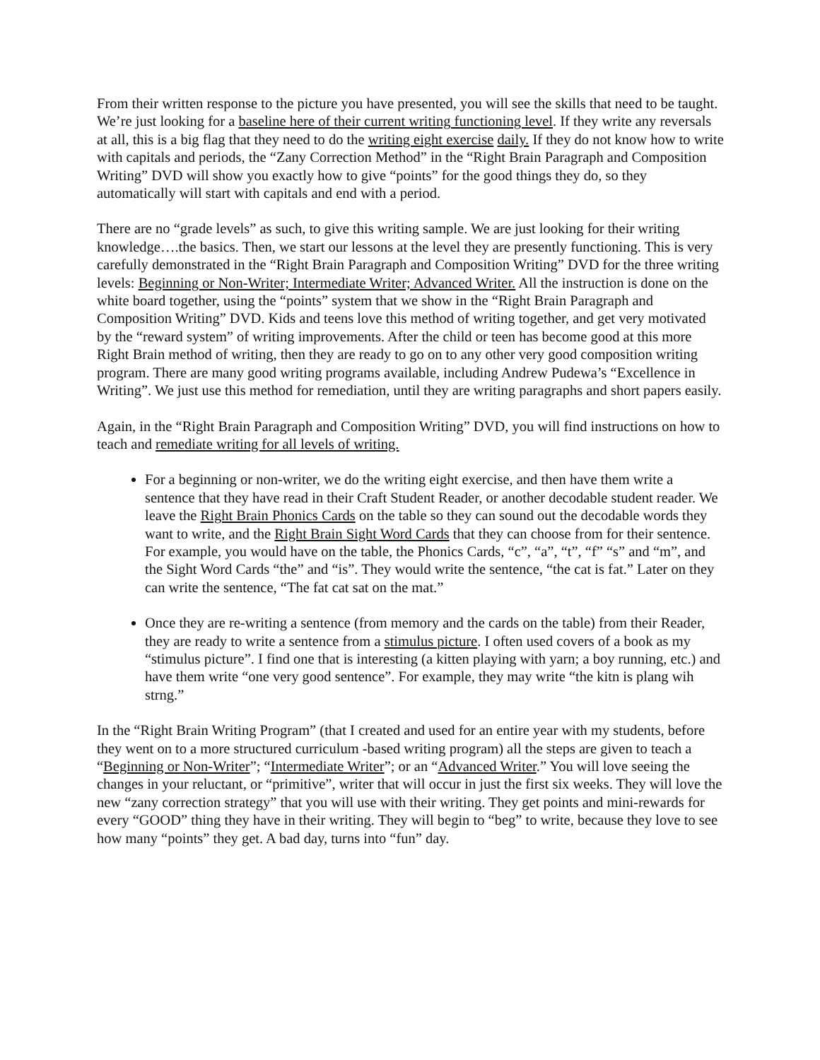From their written response to the picture you have presented, you will see the skills that need to be taught. We’re just looking for a baseline here of their current writing functioning level. If they write any reversals at all, this is a big flag that they need to do the writing eight exercise daily. If they do not know how to write with capitals and periods, the “Zany Correction Method” in the “Right Brain Paragraph and Composition Writing” DVD will show you exactly how to give “points” for the good things they do, so they automatically will start with capitals and end with a period.
There are no “grade levels” as such, to give this writing sample. We are just looking for their writing knowledge….the basics. Then, we start our lessons at the level they are presently functioning. This is very carefully demonstrated in the “Right Brain Paragraph and Composition Writing” DVD for the three writing levels: Beginning or Non-Writer; Intermediate Writer; Advanced Writer. All the instruction is done on the white board together, using the “points” system that we show in the “Right Brain Paragraph and Composition Writing” DVD. Kids and teens love this method of writing together, and get very motivated by the “reward system” of writing improvements. After the child or teen has become good at this more Right Brain method of writing, then they are ready to go on to any other very good composition writing program. There are many good writing programs available, including Andrew Pudewa’s “Excellence in Writing”. We just use this method for remediation, until they are writing paragraphs and short papers easily.
Again, in the “Right Brain Paragraph and Composition Writing” DVD, you will find instructions on how to teach and remediate writing for all levels of writing.
For a beginning or non-writer, we do the writing eight exercise, and then have them write a sentence that they have read in their Craft Student Reader, or another decodable student reader. We leave the Right Brain Phonics Cards on the table so they can sound out the decodable words they want to write, and the Right Brain Sight Word Cards that they can choose from for their sentence. For example, you would have on the table, the Phonics Cards, “c”, “a”, “t”, “f” “s” and “m”, and the Sight Word Cards “the” and “is”. They would write the sentence, “the cat is fat.” Later on they can write the sentence, “The fat cat sat on the mat.”
Once they are re-writing a sentence (from memory and the cards on the table) from their Reader, they are ready to write a sentence from a stimulus picture. I often used covers of a book as my “stimulus picture”. I find one that is interesting (a kitten playing with yarn; a boy running, etc.) and have them write “one very good sentence”. For example, they may write “the kitn is plang wih strng.”
In the “Right Brain Writing Program” (that I created and used for an entire year with my students, before they went on to a more structured curriculum -based writing program) all the steps are given to teach a “Beginning or Non-Writer”; “Intermediate Writer”; or an “Advanced Writer.” You will love seeing the changes in your reluctant, or “primitive”, writer that will occur in just the first six weeks. They will love the new “zany correction strategy” that you will use with their writing. They get points and mini-rewards for every “GOOD” thing they have in their writing. They will begin to “beg” to write, because they love to see how many “points” they get. A bad day, turns into “fun” day.